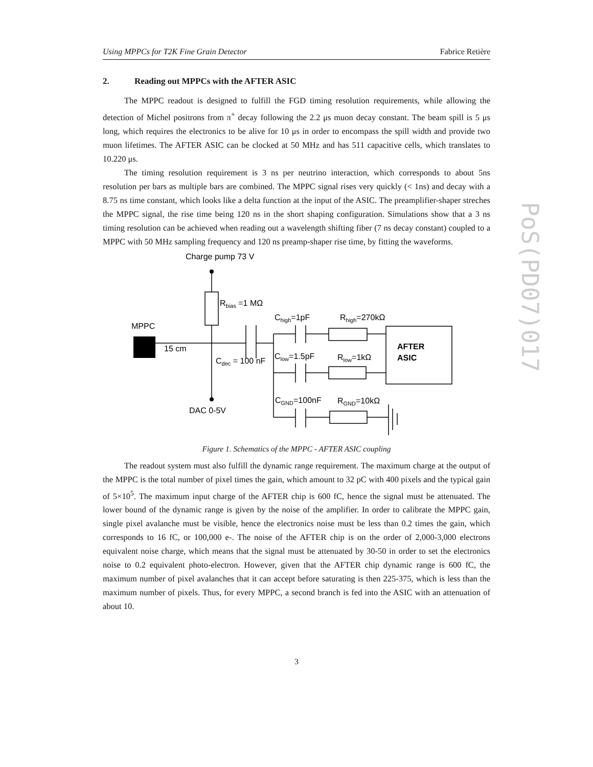PoS(PD07)017
Using MPPCs for T2K Fine Grain Detector Fabrice Retière
2. Reading out MPPCs with the AFTER ASIC
The MPPC readout is designed to fulfill the FGD timing resolution requirements, while allowing the detection of Michel positrons from π<sup>+</sup> decay following the 2.2 μs muon decay constant. The beam spill is 5 μs long, which requires the electronics to be alive for 10 μs in order to encompass the spill width and provide two muon lifetimes. The AFTER ASIC can be clocked at 50 MHz and has 511 capacitive cells, which translates to 10.220 μs.
The timing resolution requirement is 3 ns per neutrino interaction, which corresponds to about 5ns resolution per bars as multiple bars are combined. The MPPC signal rises very quickly (< 1ns) and decay with a 8.75 ns time constant, which looks like a delta function at the input of the ASIC. The preamplifier-shaper streches the MPPC signal, the rise time being 120 ns in the short shaping configuration. Simulations show that a 3 ns timing resolution can be achieved when reading out a wavelength shifting fiber (7 ns decay constant) coupled to a MPPC with 50 MHz sampling frequency and 120 ns preamp-shaper rise time, by fitting the waveforms.
Charge pump 73 V
Rbias =1 MΩ
Chigh=1pF
Rhigh=270kΩ
MPPC
15 cm
AFTER
ASIC
Clow=1.5pF
Rlow=1kΩ
Cdec = 100 nF
CGND=100nF
RGND=10kΩ
DAC 0-5V
Figure 1. Schematics of the MPPC - AFTER ASIC coupling
The readout system must also fulfill the dynamic range requirement. The maximum charge at the output of the MPPC is the total number of pixel times the gain, which amount to 32 pC with 400 pixels and the typical gain of 5×10<sup>5</sup>. The maximum input charge of the AFTER chip is 600 fC, hence the signal must be attenuated. The lower bound of the dynamic range is given by the noise of the amplifier. In order to calibrate the MPPC gain, single pixel avalanche must be visible, hence the electronics noise must be less than 0.2 times the gain, which corresponds to 16 fC, or 100,000 e-. The noise of the AFTER chip is on the order of 2,000-3,000 electrons equivalent noise charge, which means that the signal must be attenuated by 30-50 in order to set the electronics noise to 0.2 equivalent photo-electron. However, given that the AFTER chip dynamic range is 600 fC, the maximum number of pixel avalanches that it can accept before saturating is then 225-375, which is less than the maximum number of pixels. Thus, for every MPPC, a second branch is fed into the ASIC with an attenuation of about 10.
3